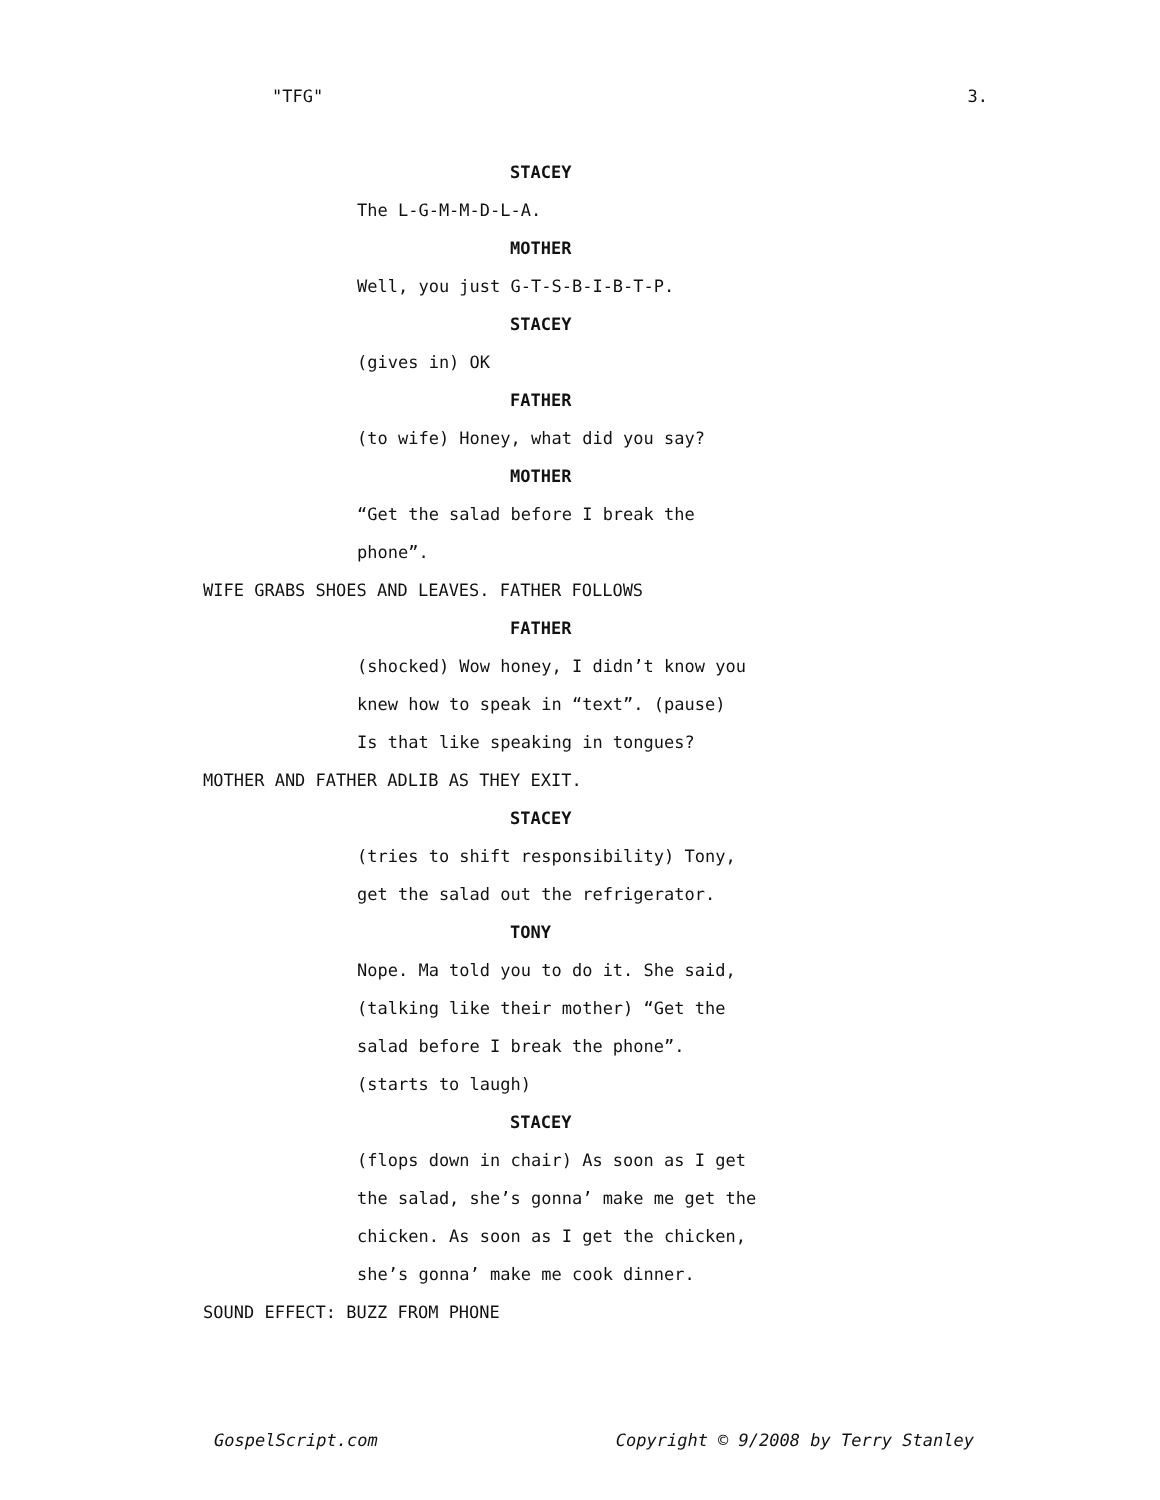"TFG" 3.
STACEY
The L-G-M-M-D-L-A.
MOTHER
Well, you just G-T-S-B-I-B-T-P.
STACEY
(gives in) OK
FATHER
(to wife) Honey, what did you say?
MOTHER
“Get the salad before I break the
phone”.
WIFE GRABS SHOES AND LEAVES. FATHER FOLLOWS
FATHER
(shocked) Wow honey, I didn’t know you
knew how to speak in “text”. (pause)
Is that like speaking in tongues?
MOTHER AND FATHER ADLIB AS THEY EXIT.
STACEY
(tries to shift responsibility) Tony,
get the salad out the refrigerator.
TONY
Nope. Ma told you to do it. She said,
(talking like their mother) “Get the
salad before I break the phone”.
(starts to laugh)
STACEY
(flops down in chair) As soon as I get
the salad, she’s gonna’ make me get the
chicken. As soon as I get the chicken,
she’s gonna’ make me cook dinner.
SOUND EFFECT: BUZZ FROM PHONE
GospelScript.com Copyright © 9/2008 by Terry Stanley